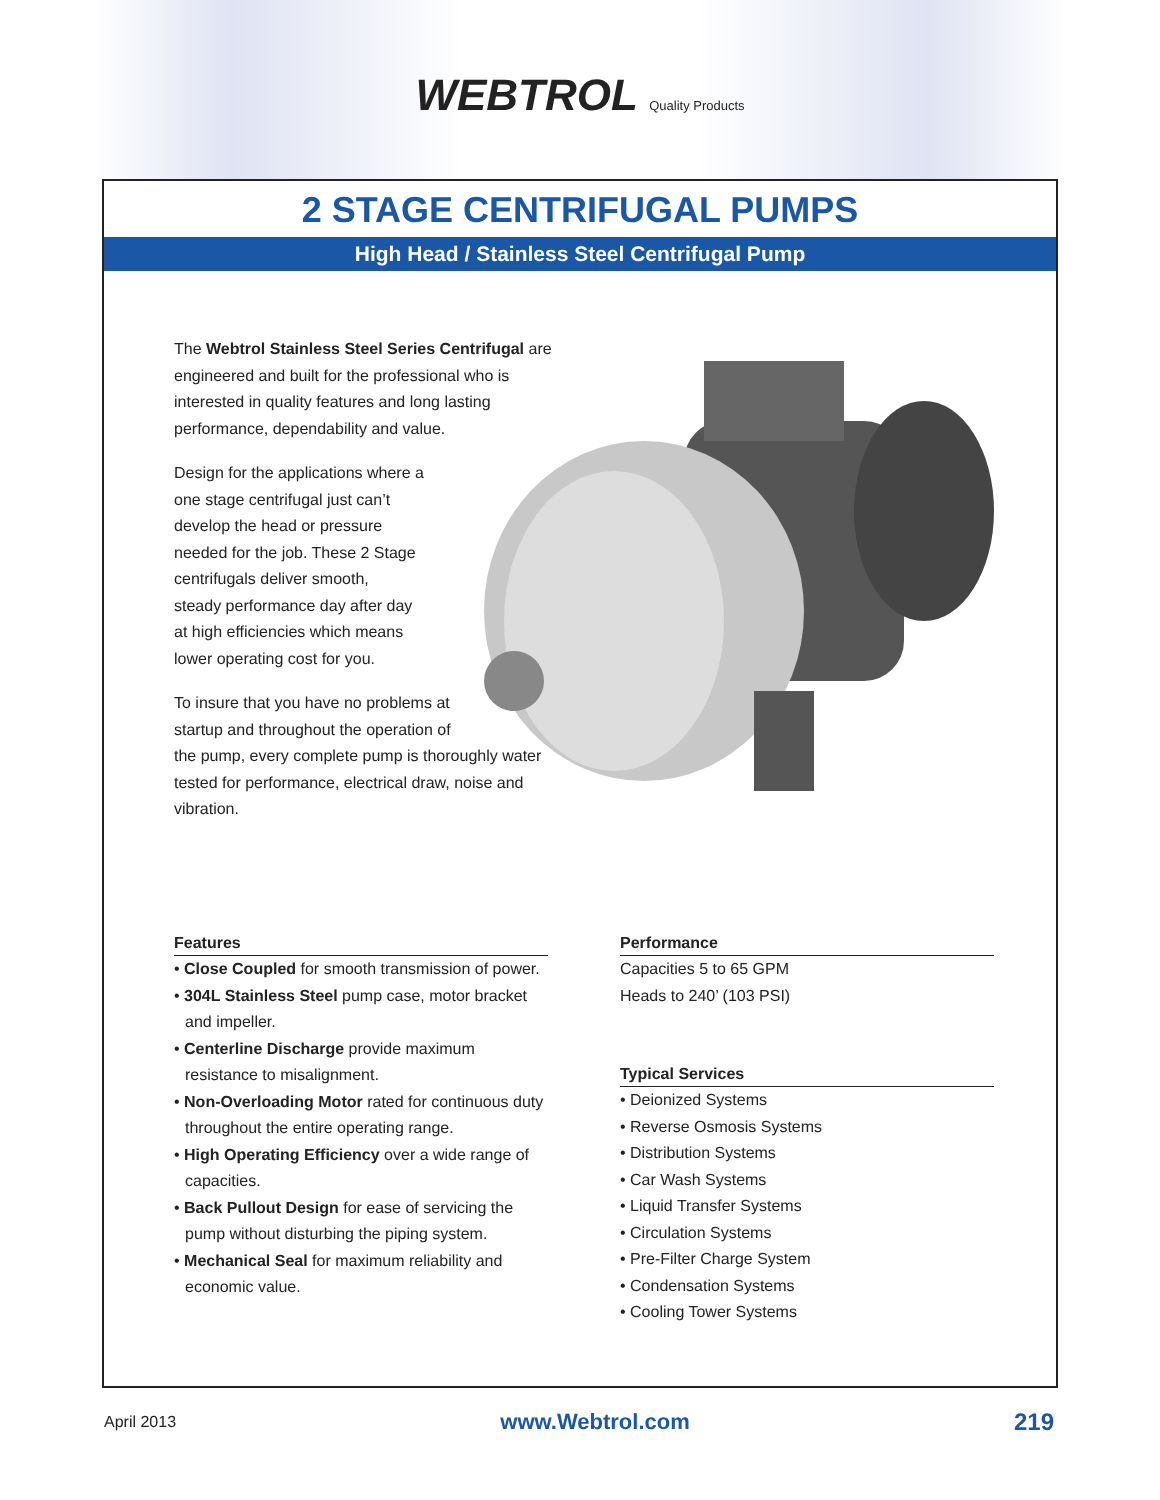WEBTROL Quality Products
2 STAGE CENTRIFUGAL PUMPS
High Head / Stainless Steel Centrifugal Pump
The Webtrol Stainless Steel Series Centrifugal are engineered and built for the professional who is interested in quality features and long lasting performance, dependability and value.
Design for the applications where a
one stage centrifugal just can’t
develop the head or pressure
needed for the job. These 2 Stage
centrifugals deliver smooth,
steady performance day after day
at high efficiencies which means
lower operating cost for you.
To insure that you have no problems at
startup and throughout the operation of
the pump, every complete pump is thoroughly water tested for performance, electrical draw, noise and vibration.
Features
• Close Coupled for smooth transmission of power.
• 304L Stainless Steel pump case, motor bracket and impeller.
• Centerline Discharge provide maximum resistance to misalignment.
• Non-Overloading Motor rated for continuous duty throughout the entire operating range.
• High Operating Efficiency over a wide range of capacities.
• Back Pullout Design for ease of servicing the pump without disturbing the piping system.
• Mechanical Seal for maximum reliability and economic value.
Performance
Capacities 5 to 65 GPM
Heads to 240’ (103 PSI)
Typical Services
• Deionized Systems
• Reverse Osmosis Systems
• Distribution Systems
• Car Wash Systems
• Liquid Transfer Systems
• Circulation Systems
• Pre-Filter Charge System
• Condensation Systems
• Cooling Tower Systems
April 2013 www.Webtrol.com 219